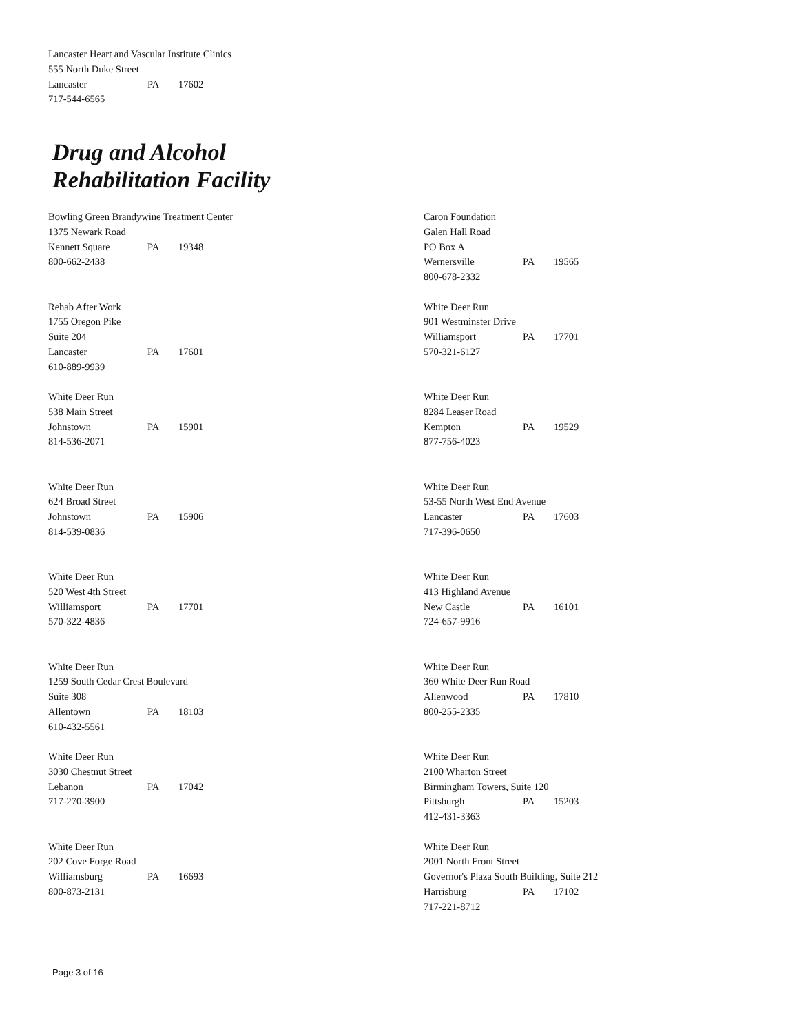Lancaster Heart and Vascular Institute Clinics
555 North Duke Street
Lancaster PA 17602
717-544-6565
Drug and Alcohol
Rehabilitation Facility
Bowling Green Brandywine Treatment Center
1375 Newark Road
Kennett Square PA 19348
800-662-2438
Rehab After Work
1755 Oregon Pike
Suite 204
Lancaster PA 17601
610-889-9939
White Deer Run
538 Main Street
Johnstown PA 15901
814-536-2071
White Deer Run
624 Broad Street
Johnstown PA 15906
814-539-0836
White Deer Run
520 West 4th Street
Williamsport PA 17701
570-322-4836
White Deer Run
1259 South Cedar Crest Boulevard
Suite 308
Allentown PA 18103
610-432-5561
White Deer Run
3030 Chestnut Street
Lebanon PA 17042
717-270-3900
White Deer Run
202 Cove Forge Road
Williamsburg PA 16693
800-873-2131
Caron Foundation
Galen Hall Road
PO Box A
Wernersville PA 19565
800-678-2332
White Deer Run
901 Westminster Drive
Williamsport PA 17701
570-321-6127
White Deer Run
8284 Leaser Road
Kempton PA 19529
877-756-4023
White Deer Run
53-55 North West End Avenue
Lancaster PA 17603
717-396-0650
White Deer Run
413 Highland Avenue
New Castle PA 16101
724-657-9916
White Deer Run
360 White Deer Run Road
Allenwood PA 17810
800-255-2335
White Deer Run
2100 Wharton Street
Birmingham Towers, Suite 120
Pittsburgh PA 15203
412-431-3363
White Deer Run
2001 North Front Street
Governor's Plaza South Building, Suite 212
Harrisburg PA 17102
717-221-8712
Page 3 of 16